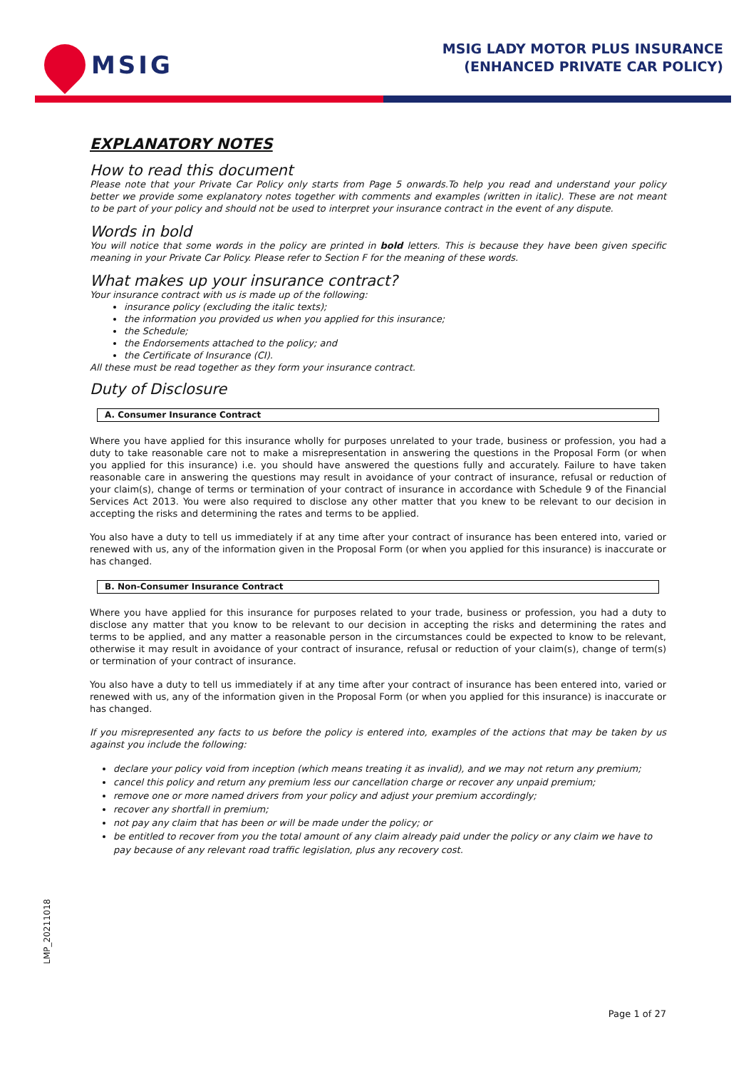MSIG
MSIG LADY MOTOR PLUS INSURANCE
(ENHANCED PRIVATE CAR POLICY)
EXPLANATORY NOTES
How to read this document
Please note that your Private Car Policy only starts from Page 5 onwards.To help you read and understand your policy better we provide some explanatory notes together with comments and examples (written in italic). These are not meant to be part of your policy and should not be used to interpret your insurance contract in the event of any dispute.
Words in bold
You will notice that some words in the policy are printed in bold letters. This is because they have been given specific meaning in your Private Car Policy. Please refer to Section F for the meaning of these words.
What makes up your insurance contract?
Your insurance contract with us is made up of the following:
insurance policy (excluding the italic texts);
the information you provided us when you applied for this insurance;
the Schedule;
the Endorsements attached to the policy; and
the Certificate of Insurance (CI).
All these must be read together as they form your insurance contract.
Duty of Disclosure
A. Consumer Insurance Contract
Where you have applied for this insurance wholly for purposes unrelated to your trade, business or profession, you had a duty to take reasonable care not to make a misrepresentation in answering the questions in the Proposal Form (or when you applied for this insurance) i.e. you should have answered the questions fully and accurately. Failure to have taken reasonable care in answering the questions may result in avoidance of your contract of insurance, refusal or reduction of your claim(s), change of terms or termination of your contract of insurance in accordance with Schedule 9 of the Financial Services Act 2013. You were also required to disclose any other matter that you knew to be relevant to our decision in accepting the risks and determining the rates and terms to be applied.
You also have a duty to tell us immediately if at any time after your contract of insurance has been entered into, varied or renewed with us, any of the information given in the Proposal Form (or when you applied for this insurance) is inaccurate or has changed.
B. Non-Consumer Insurance Contract
Where you have applied for this insurance for purposes related to your trade, business or profession, you had a duty to disclose any matter that you know to be relevant to our decision in accepting the risks and determining the rates and terms to be applied, and any matter a reasonable person in the circumstances could be expected to know to be relevant, otherwise it may result in avoidance of your contract of insurance, refusal or reduction of your claim(s), change of term(s) or termination of your contract of insurance.
You also have a duty to tell us immediately if at any time after your contract of insurance has been entered into, varied or renewed with us, any of the information given in the Proposal Form (or when you applied for this insurance) is inaccurate or has changed.
If you misrepresented any facts to us before the policy is entered into, examples of the actions that may be taken by us against you include the following:
declare your policy void from inception (which means treating it as invalid), and we may not return any premium;
cancel this policy and return any premium less our cancellation charge or recover any unpaid premium;
remove one or more named drivers from your policy and adjust your premium accordingly;
recover any shortfall in premium;
not pay any claim that has been or will be made under the policy; or
be entitled to recover from you the total amount of any claim already paid under the policy or any claim we have to pay because of any relevant road traffic legislation, plus any recovery cost.
LMP_20211018
Page 1 of 27